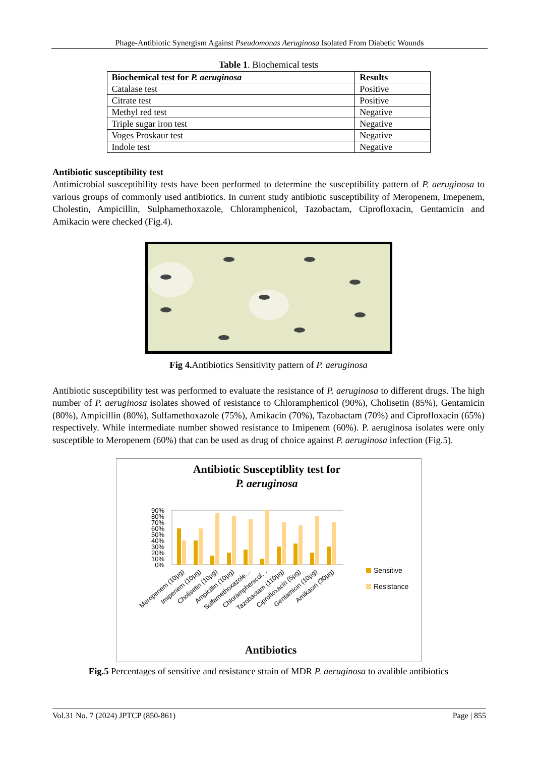Phage-Antibiotic Synergism Against Pseudomonas Aeruginosa Isolated From Diabetic Wounds
Table 1. Biochemical tests
| Biochemical test for P. aeruginosa | Results |
| --- | --- |
| Catalase test | Positive |
| Citrate test | Positive |
| Methyl red test | Negative |
| Triple sugar iron test | Negative |
| Voges Proskaur test | Negative |
| Indole test | Negative |
Antibiotic susceptibility test
Antimicrobial susceptibility tests have been performed to determine the susceptibility pattern of P. aeruginosa to various groups of commonly used antibiotics. In current study antibiotic susceptibility of Meropenem, Imepenem, Cholestin, Ampicillin, Sulphamethoxazole, Chloramphenicol, Tazobactam, Ciprofloxacin, Gentamicin and Amikacin were checked (Fig.4).
Fig 4. Antibiotics Sensitivity pattern of P. aeruginosa
Antibiotic susceptibility test was performed to evaluate the resistance of P. aeruginosa to different drugs. The high number of P. aeruginosa isolates showed of resistance to Chloramphenicol (90%), Cholisetin (85%), Gentamicin (80%), Ampicillin (80%), Sulfamethoxazole (75%), Amikacin (70%), Tazobactam (70%) and Ciprofloxacin (65%) respectively. While intermediate number showed resistance to Imipenem (60%). P. aeruginosa isolates were only susceptible to Meropenem (60%) that can be used as drug of choice against P. aeruginosa infection (Fig.5).
Antibiotic Susceptiblity test for
P. aeruginosa
90%
80%
70%
60%
50%
40%
30%
20%
10%
0%
Meropenem (10µg)
Imipenem (10µg)
Cholisetin (10µg)
Ampicillin (10µg)
Sulfamethoxazole…
Chloramphenicol…
Tazobactam (110µg)
Ciprofloxacin (5µg)
Gentamicin (10µg)
Amikacin (30µg)
Sensitive
Resistance
Antibiotics
Fig.5 Percentages of sensitive and resistance strain of MDR P. aeruginosa to avalible antibiotics
Vol.31 No. 7 (2024) JPTCP (850-861) Page | 855